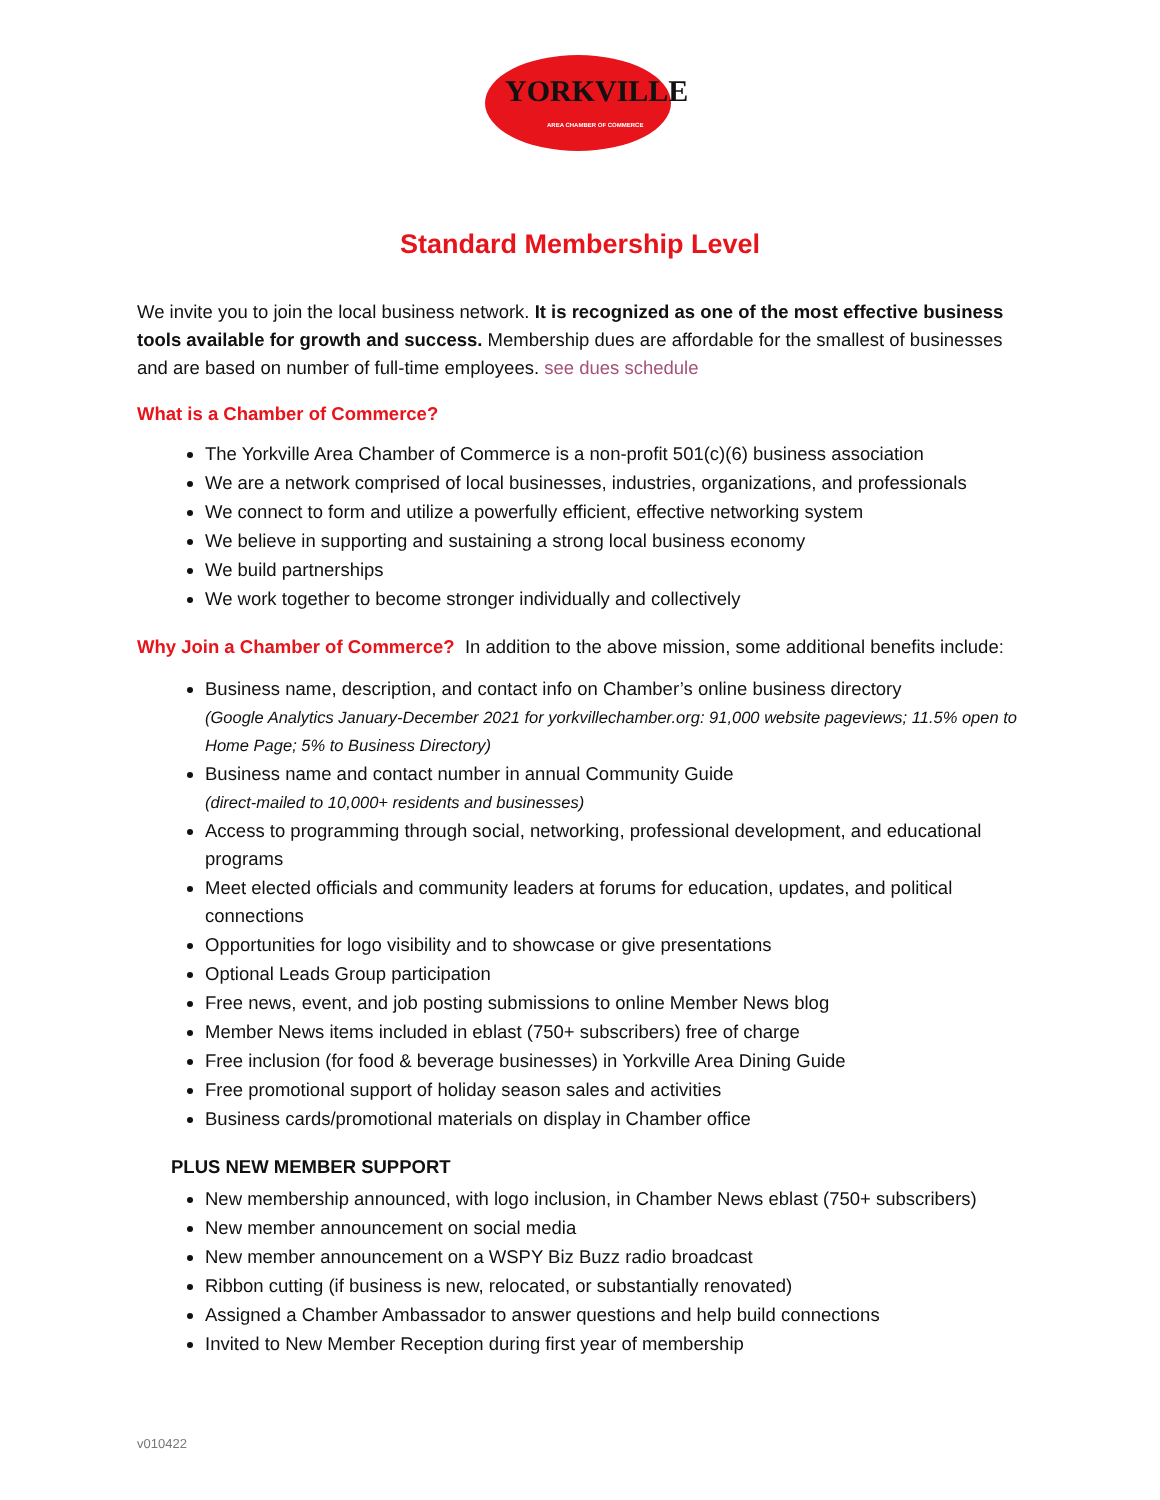YORKVILLE
AREA CHAMBER OF COMMERCE
Standard Membership Level
We invite you to join the local business network. It is recognized as one of the most effective business tools available for growth and success. Membership dues are affordable for the smallest of businesses and are based on number of full-time employees. see dues schedule
What is a Chamber of Commerce?
The Yorkville Area Chamber of Commerce is a non-profit 501(c)(6) business association
We are a network comprised of local businesses, industries, organizations, and professionals
We connect to form and utilize a powerfully efficient, effective networking system
We believe in supporting and sustaining a strong local business economy
We build partnerships
We work together to become stronger individually and collectively
Why Join a Chamber of Commerce? In addition to the above mission, some additional benefits include:
Business name, description, and contact info on Chamber’s online business directory
(Google Analytics January-December 2021 for yorkvillechamber.org: 91,000 website pageviews; 11.5% open to Home Page; 5% to Business Directory)
Business name and contact number in annual Community Guide
(direct-mailed to 10,000+ residents and businesses)
Access to programming through social, networking, professional development, and educational programs
Meet elected officials and community leaders at forums for education, updates, and political connections
Opportunities for logo visibility and to showcase or give presentations
Optional Leads Group participation
Free news, event, and job posting submissions to online Member News blog
Member News items included in eblast (750+ subscribers) free of charge
Free inclusion (for food & beverage businesses) in Yorkville Area Dining Guide
Free promotional support of holiday season sales and activities
Business cards/promotional materials on display in Chamber office
PLUS NEW MEMBER SUPPORT
New membership announced, with logo inclusion, in Chamber News eblast (750+ subscribers)
New member announcement on social media
New member announcement on a WSPY Biz Buzz radio broadcast
Ribbon cutting (if business is new, relocated, or substantially renovated)
Assigned a Chamber Ambassador to answer questions and help build connections
Invited to New Member Reception during first year of membership
v010422